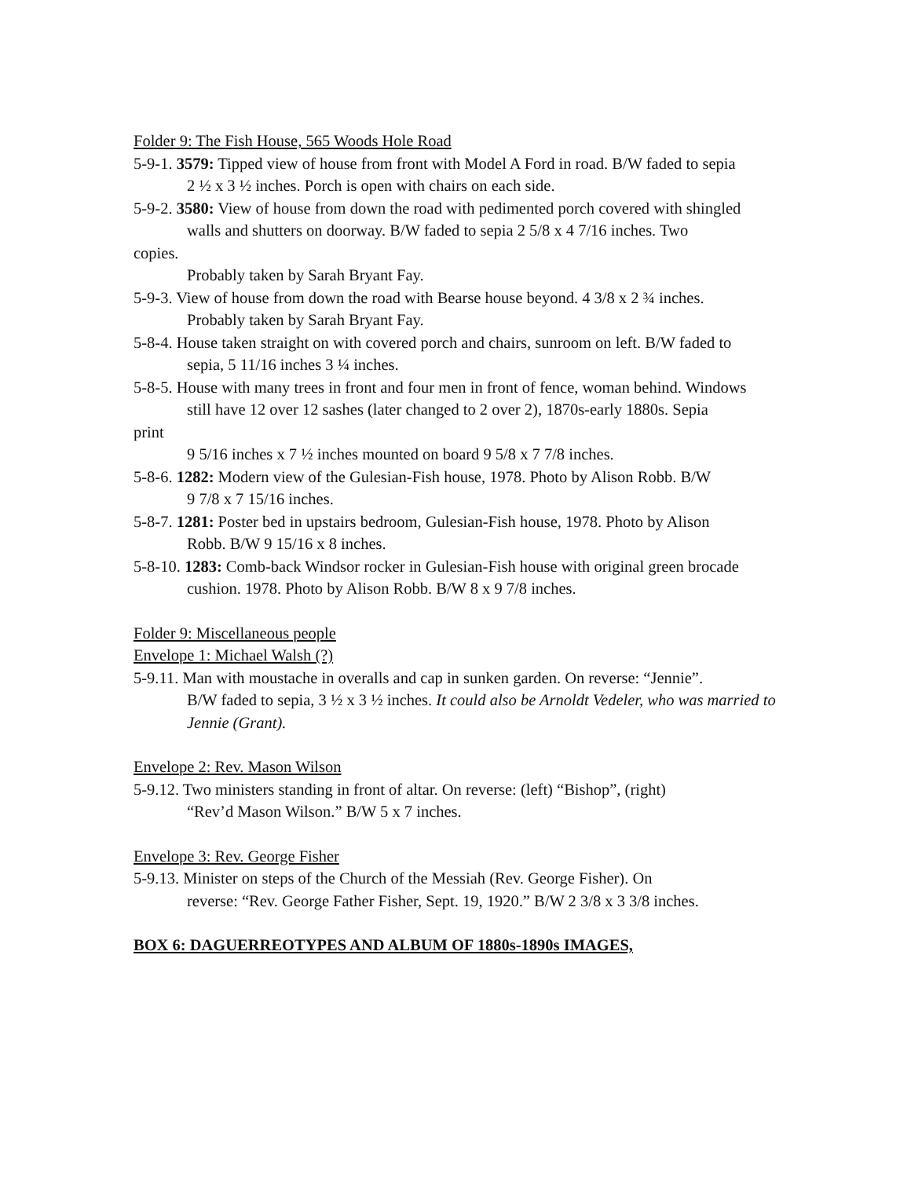Folder 9: The Fish House, 565 Woods Hole Road
5-9-1. 3579: Tipped view of house from front with Model A Ford in road. B/W faded to sepia
2 ½ x 3 ½ inches. Porch is open with chairs on each side.
5-9-2. 3580: View of house from down the road with pedimented porch covered with shingled
walls and shutters on doorway. B/W faded to sepia 2 5/8 x 4 7/16 inches. Two
copies.
Probably taken by Sarah Bryant Fay.
5-9-3. View of house from down the road with Bearse house beyond. 4 3/8 x 2 ¾ inches.
Probably taken by Sarah Bryant Fay.
5-8-4. House taken straight on with covered porch and chairs, sunroom on left. B/W faded to
sepia, 5 11/16 inches 3 ¼ inches.
5-8-5. House with many trees in front and four men in front of fence, woman behind. Windows
still have 12 over 12 sashes (later changed to 2 over 2), 1870s-early 1880s. Sepia
print
9 5/16 inches x 7 ½ inches mounted on board 9 5/8 x 7 7/8 inches.
5-8-6. 1282: Modern view of the Gulesian-Fish house, 1978. Photo by Alison Robb. B/W
9 7/8 x 7 15/16 inches.
5-8-7. 1281: Poster bed in upstairs bedroom, Gulesian-Fish house, 1978. Photo by Alison
Robb. B/W 9 15/16 x 8 inches.
5-8-10. 1283: Comb-back Windsor rocker in Gulesian-Fish house with original green brocade
cushion. 1978. Photo by Alison Robb. B/W 8 x 9 7/8 inches.
Folder 9: Miscellaneous people
Envelope 1: Michael Walsh (?)
5-9.11. Man with moustache in overalls and cap in sunken garden. On reverse: “Jennie”.
B/W faded to sepia, 3 ½ x 3 ½ inches. It could also be Arnoldt Vedeler, who was married to Jennie (Grant).
Envelope 2: Rev. Mason Wilson
5-9.12. Two ministers standing in front of altar. On reverse: (left) “Bishop”, (right)
“Rev’d Mason Wilson.” B/W 5 x 7 inches.
Envelope 3: Rev. George Fisher
5-9.13. Minister on steps of the Church of the Messiah (Rev. George Fisher). On
reverse: “Rev. George Father Fisher, Sept. 19, 1920.” B/W 2 3/8 x 3 3/8 inches.
BOX 6: DAGUERREOTYPES AND ALBUM OF 1880s-1890s IMAGES,